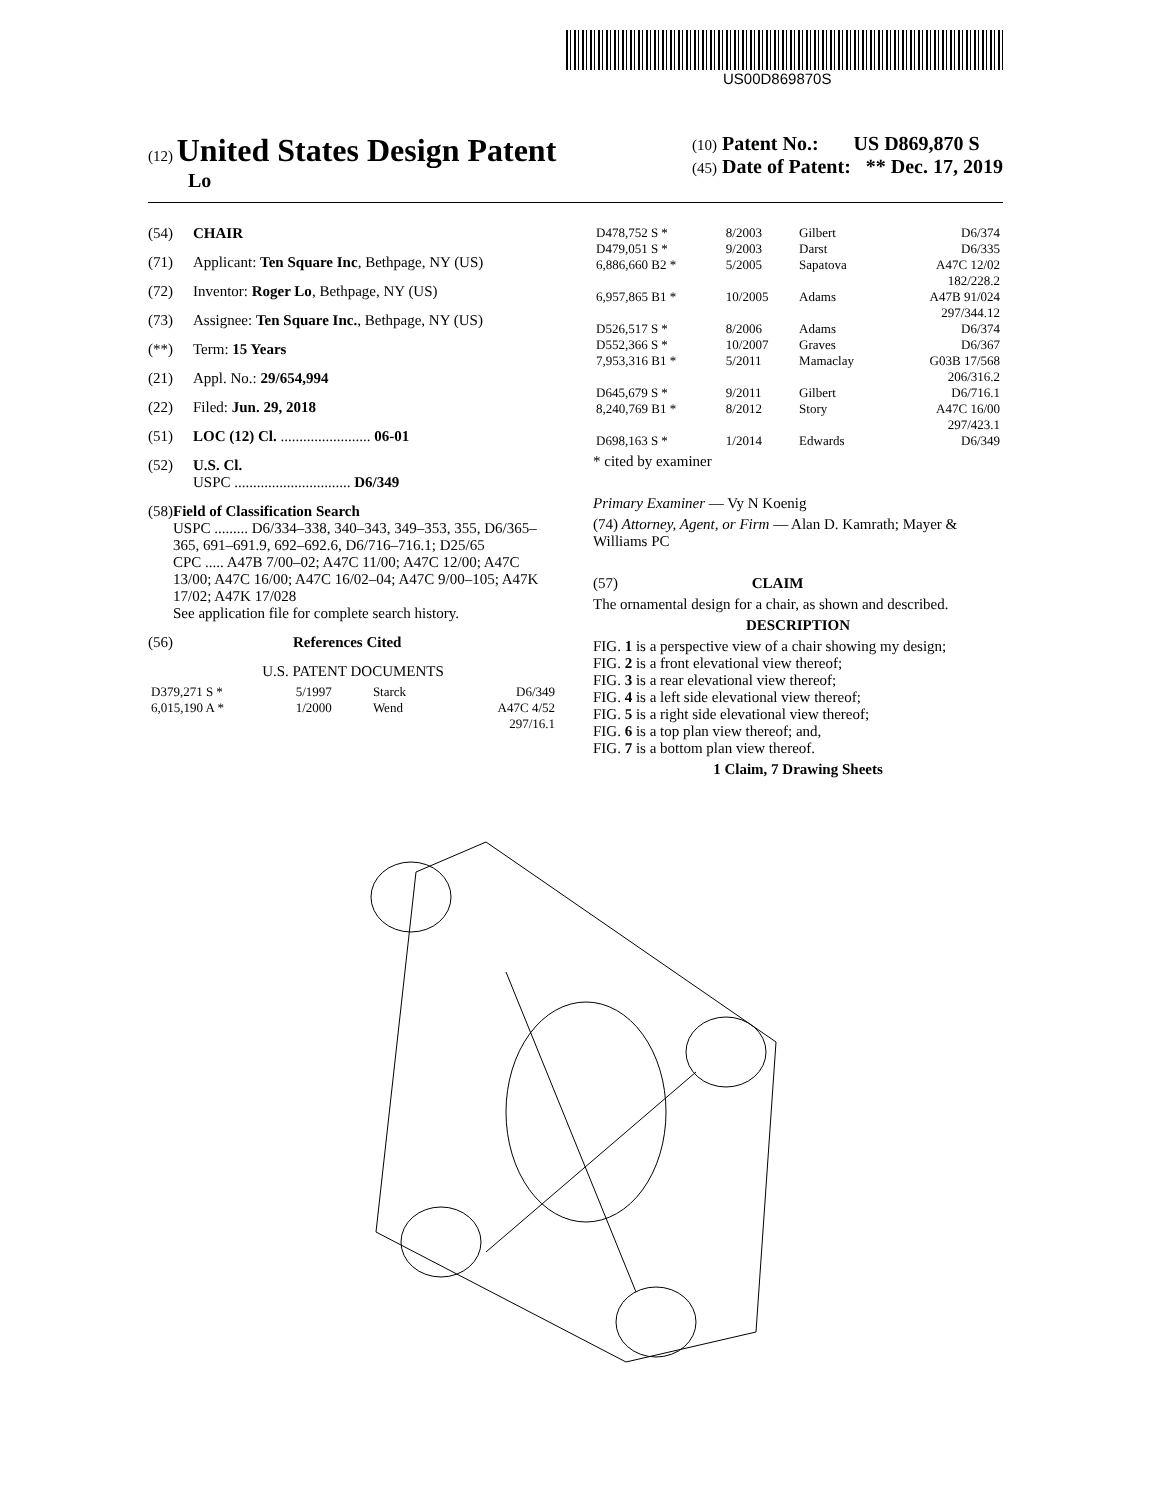US00D869870S
(12) United States Design Patent
Lo
(10) Patent No.: US D869,870 S
(45) Date of Patent: ** Dec. 17, 2019
(54) CHAIR
(71) Applicant: Ten Square Inc, Bethpage, NY (US)
(72) Inventor: Roger Lo, Bethpage, NY (US)
(73) Assignee: Ten Square Inc., Bethpage, NY (US)
(**) Term: 15 Years
(21) Appl. No.: 29/654,994
(22) Filed: Jun. 29, 2018
(51) LOC (12) Cl. ........................ 06-01
(52) U.S. Cl.
USPC ............................... D6/349
(58) Field of Classification Search
USPC ......... D6/334–338, 340–343, 349–353, 355, D6/365–365, 691–691.9, 692–692.6, D6/716–716.1; D25/65
CPC ..... A47B 7/00–02; A47C 11/00; A47C 12/00; A47C 13/00; A47C 16/00; A47C 16/02–04; A47C 9/00–105; A47K 17/02; A47K 17/028
See application file for complete search history.
(56) References Cited
U.S. PATENT DOCUMENTS
| D379,271 S * | 5/1997 | Starck | D6/349 |
| 6,015,190 A * | 1/2000 | Wend | A47C 4/52 297/16.1 |
| D478,752 S * | 8/2003 | Gilbert | D6/374 |
| D479,051 S * | 9/2003 | Darst | D6/335 |
| 6,886,660 B2 * | 5/2005 | Sapatova | A47C 12/02 182/228.2 |
| 6,957,865 B1 * | 10/2005 | Adams | A47B 91/024 297/344.12 |
| D526,517 S * | 8/2006 | Adams | D6/374 |
| D552,366 S * | 10/2007 | Graves | D6/367 |
| 7,953,316 B1 * | 5/2011 | Mamaclay | G03B 17/568 206/316.2 |
| D645,679 S * | 9/2011 | Gilbert | D6/716.1 |
| 8,240,769 B1 * | 8/2012 | Story | A47C 16/00 297/423.1 |
| D698,163 S * | 1/2014 | Edwards | D6/349 |
* cited by examiner
Primary Examiner — Vy N Koenig
(74) Attorney, Agent, or Firm — Alan D. Kamrath; Mayer & Williams PC
(57) CLAIM
The ornamental design for a chair, as shown and described.
DESCRIPTION
FIG. 1 is a perspective view of a chair showing my design;
FIG. 2 is a front elevational view thereof;
FIG. 3 is a rear elevational view thereof;
FIG. 4 is a left side elevational view thereof;
FIG. 5 is a right side elevational view thereof;
FIG. 6 is a top plan view thereof; and,
FIG. 7 is a bottom plan view thereof.
1 Claim, 7 Drawing Sheets